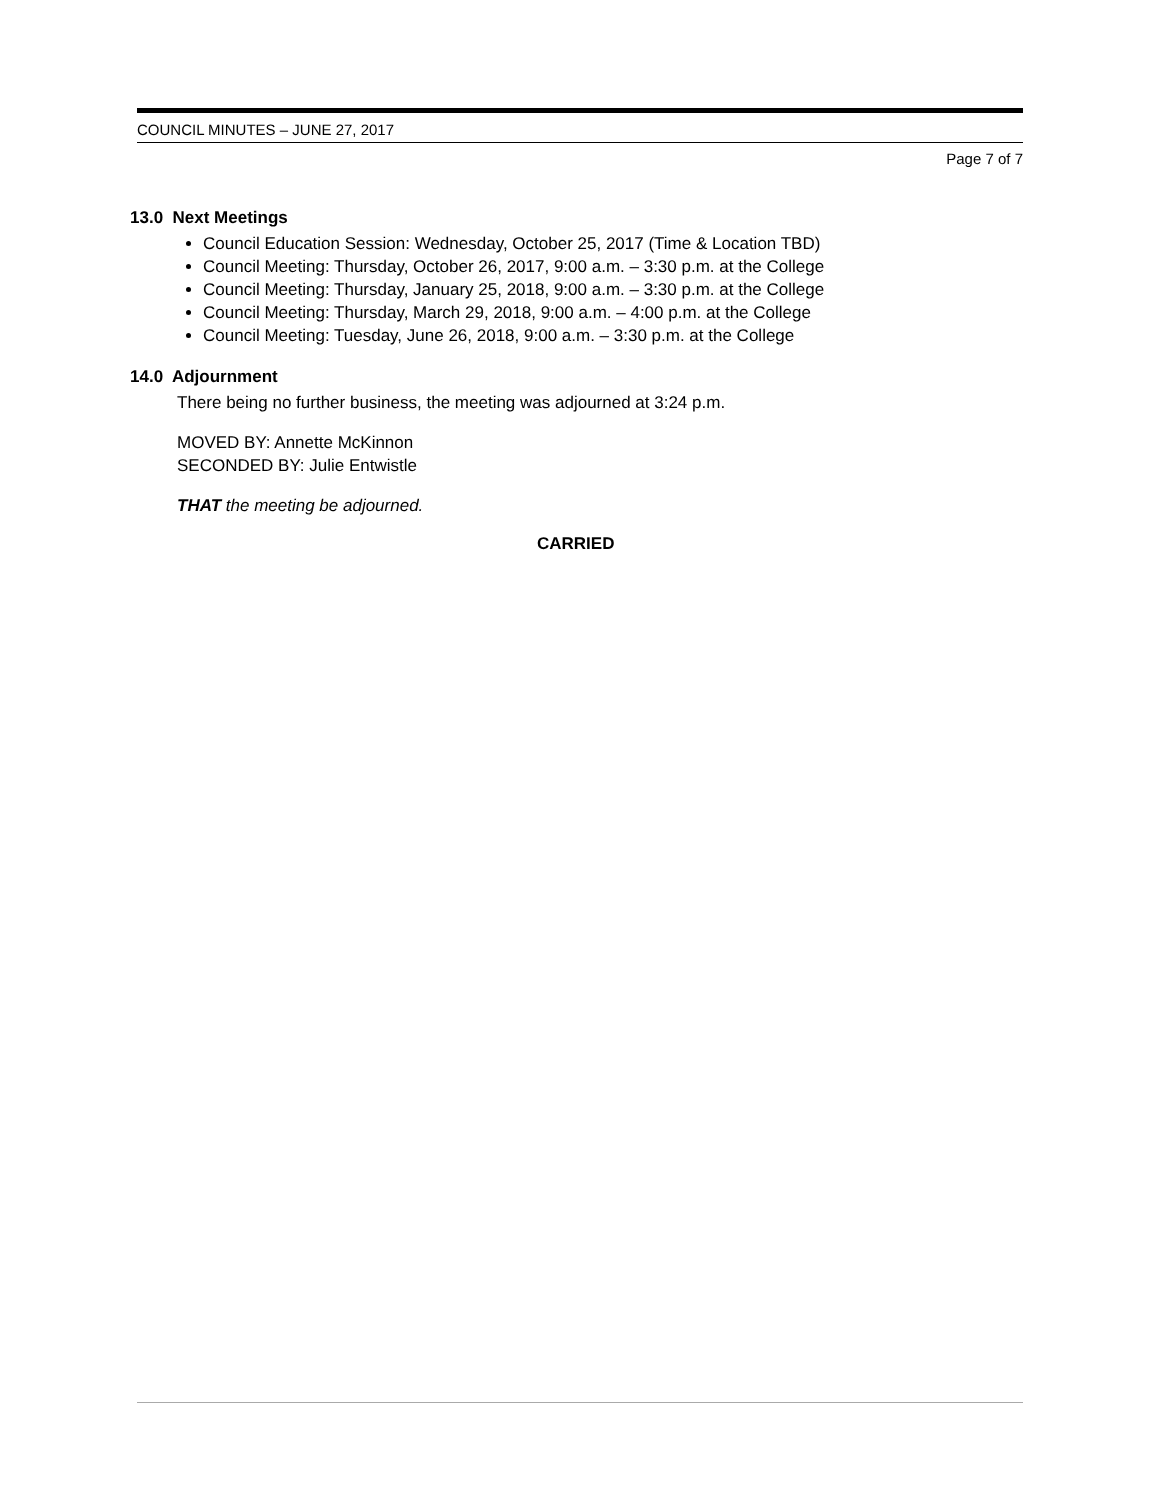COUNCIL MINUTES – JUNE 27, 2017
Page 7 of 7
13.0 Next Meetings
Council Education Session: Wednesday, October 25, 2017 (Time & Location TBD)
Council Meeting: Thursday, October 26, 2017, 9:00 a.m. – 3:30 p.m. at the College
Council Meeting: Thursday, January 25, 2018, 9:00 a.m. – 3:30 p.m. at the College
Council Meeting: Thursday, March 29, 2018, 9:00 a.m. – 4:00 p.m. at the College
Council Meeting: Tuesday, June 26, 2018, 9:00 a.m. – 3:30 p.m. at the College
14.0 Adjournment
There being no further business, the meeting was adjourned at 3:24 p.m.
MOVED BY: Annette McKinnon
SECONDED BY: Julie Entwistle
THAT the meeting be adjourned.
CARRIED